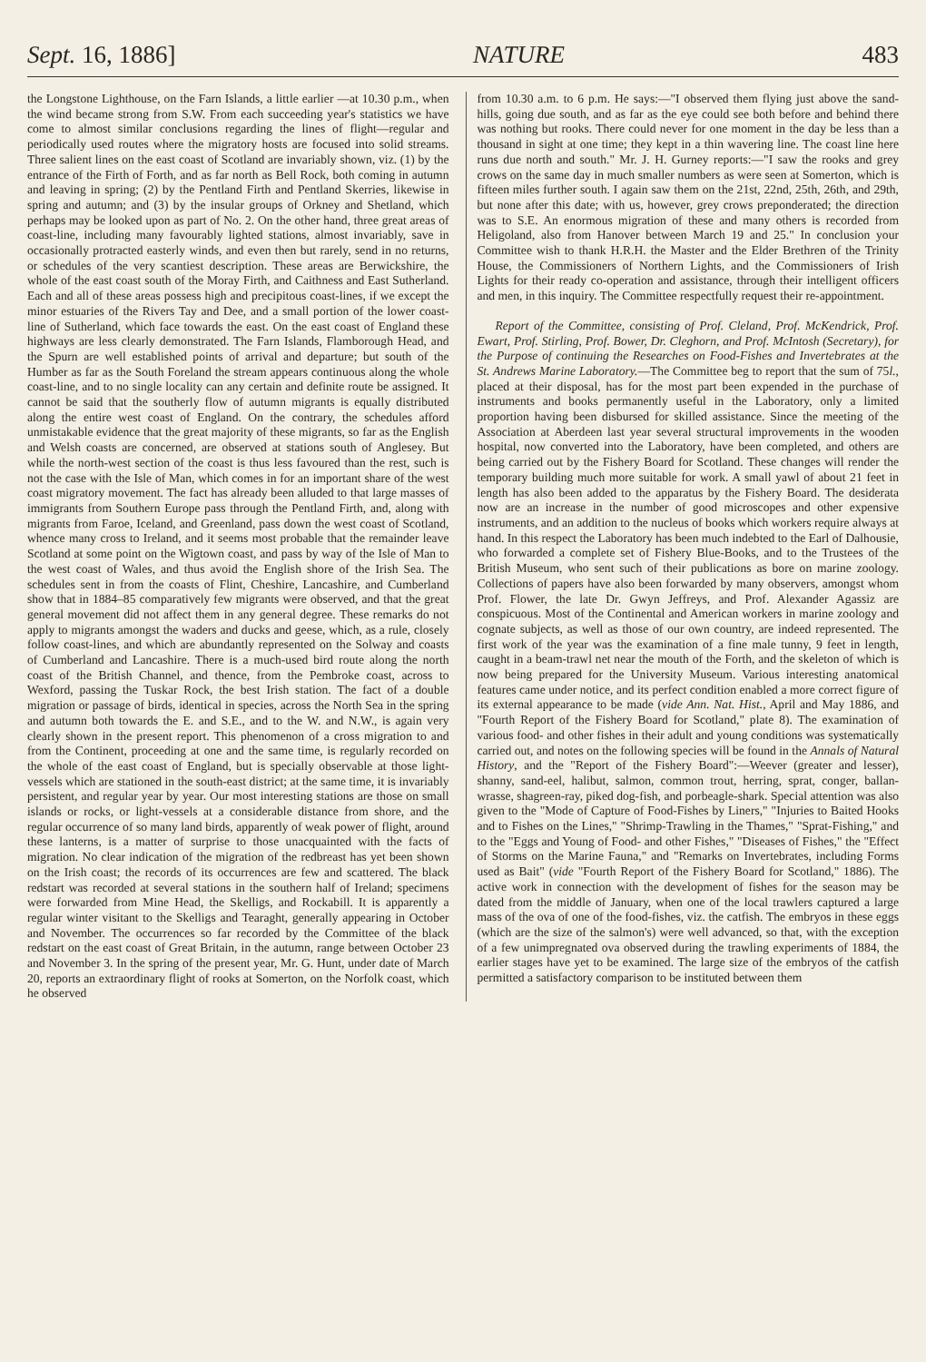Sept. 16, 1886] NATURE 483
the Longstone Lighthouse, on the Farn Islands, a little earlier —at 10.30 p.m., when the wind became strong from S.W. From each succeeding year's statistics we have come to almost similar conclusions regarding the lines of flight—regular and periodically used routes where the migratory hosts are focused into solid streams. Three salient lines on the east coast of Scotland are invariably shown, viz. (1) by the entrance of the Firth of Forth, and as far north as Bell Rock, both coming in autumn and leaving in spring; (2) by the Pentland Firth and Pentland Skerries, likewise in spring and autumn; and (3) by the insular groups of Orkney and Shetland, which perhaps may be looked upon as part of No. 2. On the other hand, three great areas of coast-line, including many favourably lighted stations, almost invariably, save in occasionally protracted easterly winds, and even then but rarely, send in no returns, or schedules of the very scantiest description. These areas are Berwickshire, the whole of the east coast south of the Moray Firth, and Caithness and East Sutherland. Each and all of these areas possess high and precipitous coast-lines, if we except the minor estuaries of the Rivers Tay and Dee, and a small portion of the lower coast-line of Sutherland, which face towards the east. On the east coast of England these highways are less clearly demonstrated. The Farn Islands, Flamborough Head, and the Spurn are well established points of arrival and departure; but south of the Humber as far as the South Foreland the stream appears continuous along the whole coast-line, and to no single locality can any certain and definite route be assigned. It cannot be said that the southerly flow of autumn migrants is equally distributed along the entire west coast of England. On the contrary, the schedules afford unmistakable evidence that the great majority of these migrants, so far as the English and Welsh coasts are concerned, are observed at stations south of Anglesey. But while the north-west section of the coast is thus less favoured than the rest, such is not the case with the Isle of Man, which comes in for an important share of the west coast migratory movement. The fact has already been alluded to that large masses of immigrants from Southern Europe pass through the Pentland Firth, and, along with migrants from Faroe, Iceland, and Greenland, pass down the west coast of Scotland, whence many cross to Ireland, and it seems most probable that the remainder leave Scotland at some point on the Wigtown coast, and pass by way of the Isle of Man to the west coast of Wales, and thus avoid the English shore of the Irish Sea. The schedules sent in from the coasts of Flint, Cheshire, Lancashire, and Cumberland show that in 1884–85 comparatively few migrants were observed, and that the great general movement did not affect them in any general degree. These remarks do not apply to migrants amongst the waders and ducks and geese, which, as a rule, closely follow coast-lines, and which are abundantly represented on the Solway and coasts of Cumberland and Lancashire. There is a much-used bird route along the north coast of the British Channel, and thence, from the Pembroke coast, across to Wexford, passing the Tuskar Rock, the best Irish station. The fact of a double migration or passage of birds, identical in species, across the North Sea in the spring and autumn both towards the E. and S.E., and to the W. and N.W., is again very clearly shown in the present report. This phenomenon of a cross migration to and from the Continent, proceeding at one and the same time, is regularly recorded on the whole of the east coast of England, but is specially observable at those light-vessels which are stationed in the south-east district; at the same time, it is invariably persistent, and regular year by year. Our most interesting stations are those on small islands or rocks, or light-vessels at a considerable distance from shore, and the regular occurrence of so many land birds, apparently of weak power of flight, around these lanterns, is a matter of surprise to those unacquainted with the facts of migration. No clear indication of the migration of the redbreast has yet been shown on the Irish coast; the records of its occurrences are few and scattered. The black redstart was recorded at several stations in the southern half of Ireland; specimens were forwarded from Mine Head, the Skelligs, and Rockabill. It is apparently a regular winter visitant to the Skelligs and Tearaght, generally appearing in October and November. The occurrences so far recorded by the Committee of the black redstart on the east coast of Great Britain, in the autumn, range between October 23 and November 3. In the spring of the present year, Mr. G. Hunt, under date of March 20, reports an extraordinary flight of rooks at Somerton, on the Norfolk coast, which he observed
from 10.30 a.m. to 6 p.m. He says:—"I observed them flying just above the sand-hills, going due south, and as far as the eye could see both before and behind there was nothing but rooks. There could never for one moment in the day be less than a thousand in sight at one time; they kept in a thin wavering line. The coast line here runs due north and south." Mr. J. H. Gurney reports:—"I saw the rooks and grey crows on the same day in much smaller numbers as were seen at Somerton, which is fifteen miles further south. I again saw them on the 21st, 22nd, 25th, 26th, and 29th, but none after this date; with us, however, grey crows preponderated; the direction was to S.E. An enormous migration of these and many others is recorded from Heligoland, also from Hanover between March 19 and 25." In conclusion your Committee wish to thank H.R.H. the Master and the Elder Brethren of the Trinity House, the Commissioners of Northern Lights, and the Commissioners of Irish Lights for their ready co-operation and assistance, through their intelligent officers and men, in this inquiry. The Committee respectfully request their re-appointment.
Report of the Committee, consisting of Prof. Cleland, Prof. McKendrick, Prof. Ewart, Prof. Stirling, Prof. Bower, Dr. Cleghorn, and Prof. McIntosh (Secretary), for the Purpose of continuing the Researches on Food-Fishes and Invertebrates at the St. Andrews Marine Laboratory.—The Committee beg to report that the sum of 75l., placed at their disposal, has for the most part been expended in the purchase of instruments and books permanently useful in the Laboratory, only a limited proportion having been disbursed for skilled assistance. Since the meeting of the Association at Aberdeen last year several structural improvements in the wooden hospital, now converted into the Laboratory, have been completed, and others are being carried out by the Fishery Board for Scotland. These changes will render the temporary building much more suitable for work. A small yawl of about 21 feet in length has also been added to the apparatus by the Fishery Board. The desiderata now are an increase in the number of good microscopes and other expensive instruments, and an addition to the nucleus of books which workers require always at hand. In this respect the Laboratory has been much indebted to the Earl of Dalhousie, who forwarded a complete set of Fishery Blue-Books, and to the Trustees of the British Museum, who sent such of their publications as bore on marine zoology. Collections of papers have also been forwarded by many observers, amongst whom Prof. Flower, the late Dr. Gwyn Jeffreys, and Prof. Alexander Agassiz are conspicuous. Most of the Continental and American workers in marine zoology and cognate subjects, as well as those of our own country, are indeed represented. The first work of the year was the examination of a fine male tunny, 9 feet in length, caught in a beam-trawl net near the mouth of the Forth, and the skeleton of which is now being prepared for the University Museum. Various interesting anatomical features came under notice, and its perfect condition enabled a more correct figure of its external appearance to be made (vide Ann. Nat. Hist., April and May 1886, and "Fourth Report of the Fishery Board for Scotland," plate 8). The examination of various food- and other fishes in their adult and young conditions was systematically carried out, and notes on the following species will be found in the Annals of Natural History, and the "Report of the Fishery Board":—Weever (greater and lesser), shanny, sand-eel, halibut, salmon, common trout, herring, sprat, conger, ballan-wrasse, shagreen-ray, piked dog-fish, and porbeagle-shark. Special attention was also given to the "Mode of Capture of Food-Fishes by Liners," "Injuries to Baited Hooks and to Fishes on the Lines," "Shrimp-Trawling in the Thames," "Sprat-Fishing," and to the "Eggs and Young of Food- and other Fishes," "Diseases of Fishes," the "Effect of Storms on the Marine Fauna," and "Remarks on Invertebrates, including Forms used as Bait" (vide "Fourth Report of the Fishery Board for Scotland," 1886). The active work in connection with the development of fishes for the season may be dated from the middle of January, when one of the local trawlers captured a large mass of the ova of one of the food-fishes, viz. the catfish. The embryos in these eggs (which are the size of the salmon's) were well advanced, so that, with the exception of a few unimpregnated ova observed during the trawling experiments of 1884, the earlier stages have yet to be examined. The large size of the embryos of the catfish permitted a satisfactory comparison to be instituted between them